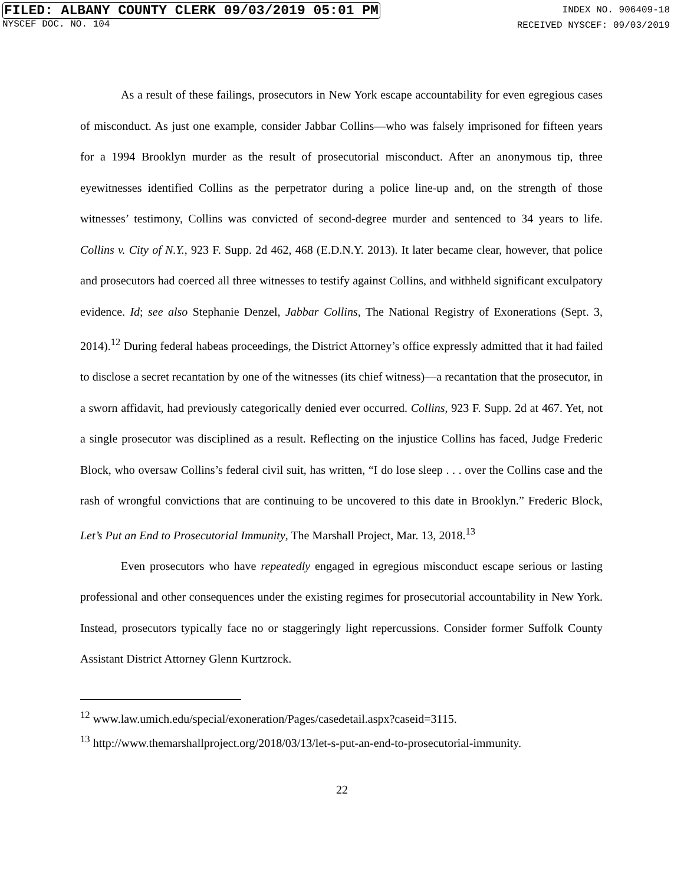FILED: ALBANY COUNTY CLERK 09/03/2019 05:01 PM
NYSCEF DOC. NO. 104
INDEX NO. 906409-18
RECEIVED NYSCEF: 09/03/2019
As a result of these failings, prosecutors in New York escape accountability for even egregious cases of misconduct. As just one example, consider Jabbar Collins—who was falsely imprisoned for fifteen years for a 1994 Brooklyn murder as the result of prosecutorial misconduct. After an anonymous tip, three eyewitnesses identified Collins as the perpetrator during a police line-up and, on the strength of those witnesses’ testimony, Collins was convicted of second-degree murder and sentenced to 34 years to life. Collins v. City of N.Y., 923 F. Supp. 2d 462, 468 (E.D.N.Y. 2013). It later became clear, however, that police and prosecutors had coerced all three witnesses to testify against Collins, and withheld significant exculpatory evidence. Id; see also Stephanie Denzel, Jabbar Collins, The National Registry of Exonerations (Sept. 3, 2014).<sup>12</sup> During federal habeas proceedings, the District Attorney’s office expressly admitted that it had failed to disclose a secret recantation by one of the witnesses (its chief witness)—a recantation that the prosecutor, in a sworn affidavit, had previously categorically denied ever occurred. Collins, 923 F. Supp. 2d at 467. Yet, not a single prosecutor was disciplined as a result. Reflecting on the injustice Collins has faced, Judge Frederic Block, who oversaw Collins’s federal civil suit, has written, “I do lose sleep . . . over the Collins case and the rash of wrongful convictions that are continuing to be uncovered to this date in Brooklyn.” Frederic Block, Let’s Put an End to Prosecutorial Immunity, The Marshall Project, Mar. 13, 2018.<sup>13</sup>
Even prosecutors who have repeatedly engaged in egregious misconduct escape serious or lasting professional and other consequences under the existing regimes for prosecutorial accountability in New York. Instead, prosecutors typically face no or staggeringly light repercussions. Consider former Suffolk County Assistant District Attorney Glenn Kurtzrock.
<sup>12</sup> www.law.umich.edu/special/exoneration/Pages/casedetail.aspx?caseid=3115.
<sup>13</sup> http://www.themarshallproject.org/2018/03/13/let-s-put-an-end-to-prosecutorial-immunity.
22